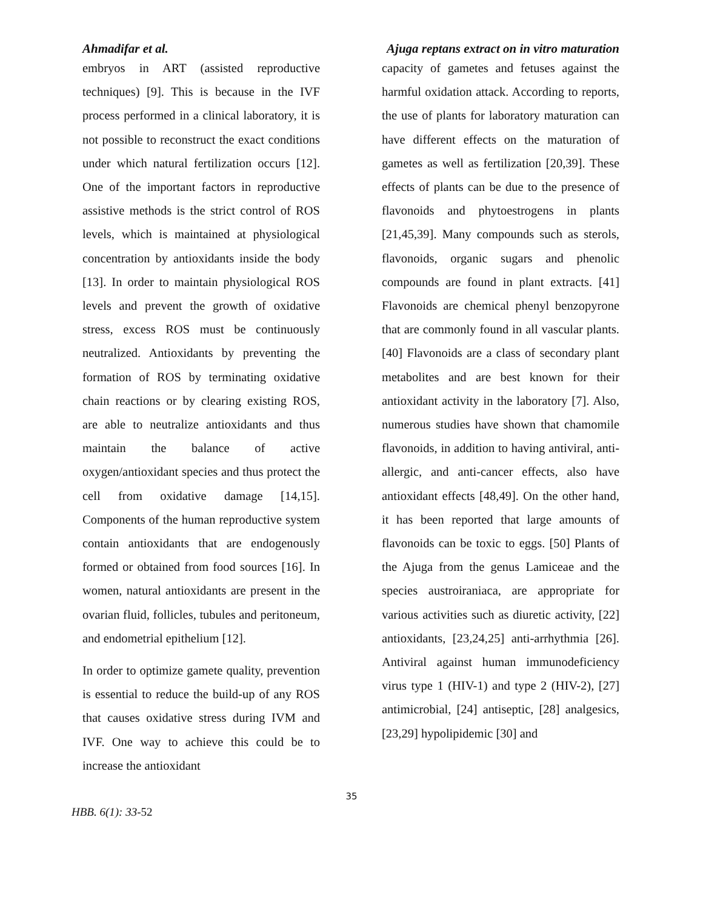Ahmadifar et al. Ajuga reptans extract on in vitro maturation
embryos in ART (assisted reproductive techniques) [9]. This is because in the IVF process performed in a clinical laboratory, it is not possible to reconstruct the exact conditions under which natural fertilization occurs [12]. One of the important factors in reproductive assistive methods is the strict control of ROS levels, which is maintained at physiological concentration by antioxidants inside the body [13]. In order to maintain physiological ROS levels and prevent the growth of oxidative stress, excess ROS must be continuously neutralized. Antioxidants by preventing the formation of ROS by terminating oxidative chain reactions or by clearing existing ROS, are able to neutralize antioxidants and thus maintain the balance of active oxygen/antioxidant species and thus protect the cell from oxidative damage [14,15]. Components of the human reproductive system contain antioxidants that are endogenously formed or obtained from food sources [16]. In women, natural antioxidants are present in the ovarian fluid, follicles, tubules and peritoneum, and endometrial epithelium [12].
In order to optimize gamete quality, prevention is essential to reduce the build-up of any ROS that causes oxidative stress during IVM and IVF. One way to achieve this could be to increase the antioxidant
capacity of gametes and fetuses against the harmful oxidation attack. According to reports, the use of plants for laboratory maturation can have different effects on the maturation of gametes as well as fertilization [20,39]. These effects of plants can be due to the presence of flavonoids and phytoestrogens in plants [21,45,39]. Many compounds such as sterols, flavonoids, organic sugars and phenolic compounds are found in plant extracts. [41] Flavonoids are chemical phenyl benzopyrone that are commonly found in all vascular plants. [40] Flavonoids are a class of secondary plant metabolites and are best known for their antioxidant activity in the laboratory [7]. Also, numerous studies have shown that chamomile flavonoids, in addition to having antiviral, anti-allergic, and anti-cancer effects, also have antioxidant effects [48,49]. On the other hand, it has been reported that large amounts of flavonoids can be toxic to eggs. [50] Plants of the Ajuga from the genus Lamiceae and the species austroiraniaca, are appropriate for various activities such as diuretic activity, [22] antioxidants, [23,24,25] anti-arrhythmia [26]. Antiviral against human immunodeficiency virus type 1 (HIV-1) and type 2 (HIV-2), [27] antimicrobial, [24] antiseptic, [28] analgesics, [23,29] hypolipidemic [30] and
35
HBB. 6(1): 33-52